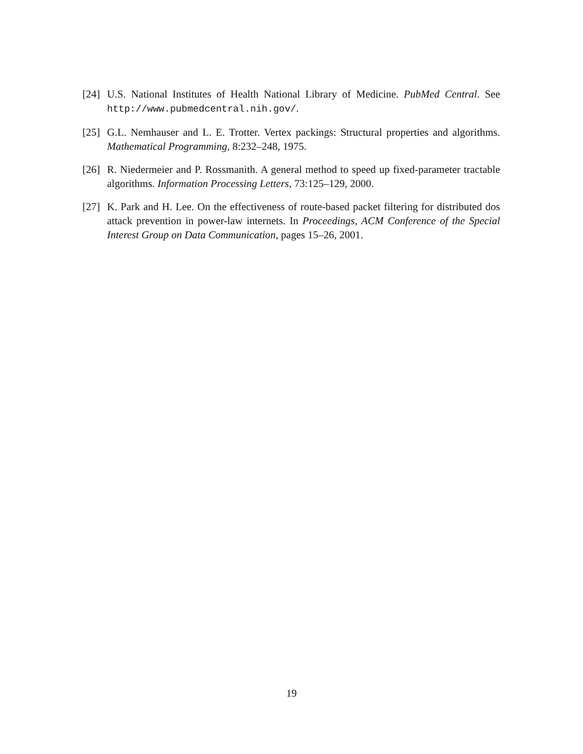[24] U.S. National Institutes of Health National Library of Medicine. PubMed Central. See http://www.pubmedcentral.nih.gov/.
[25] G.L. Nemhauser and L. E. Trotter. Vertex packings: Structural properties and algorithms. Mathematical Programming, 8:232–248, 1975.
[26] R. Niedermeier and P. Rossmanith. A general method to speed up fixed-parameter tractable algorithms. Information Processing Letters, 73:125–129, 2000.
[27] K. Park and H. Lee. On the effectiveness of route-based packet filtering for distributed dos attack prevention in power-law internets. In Proceedings, ACM Conference of the Special Interest Group on Data Communication, pages 15–26, 2001.
19